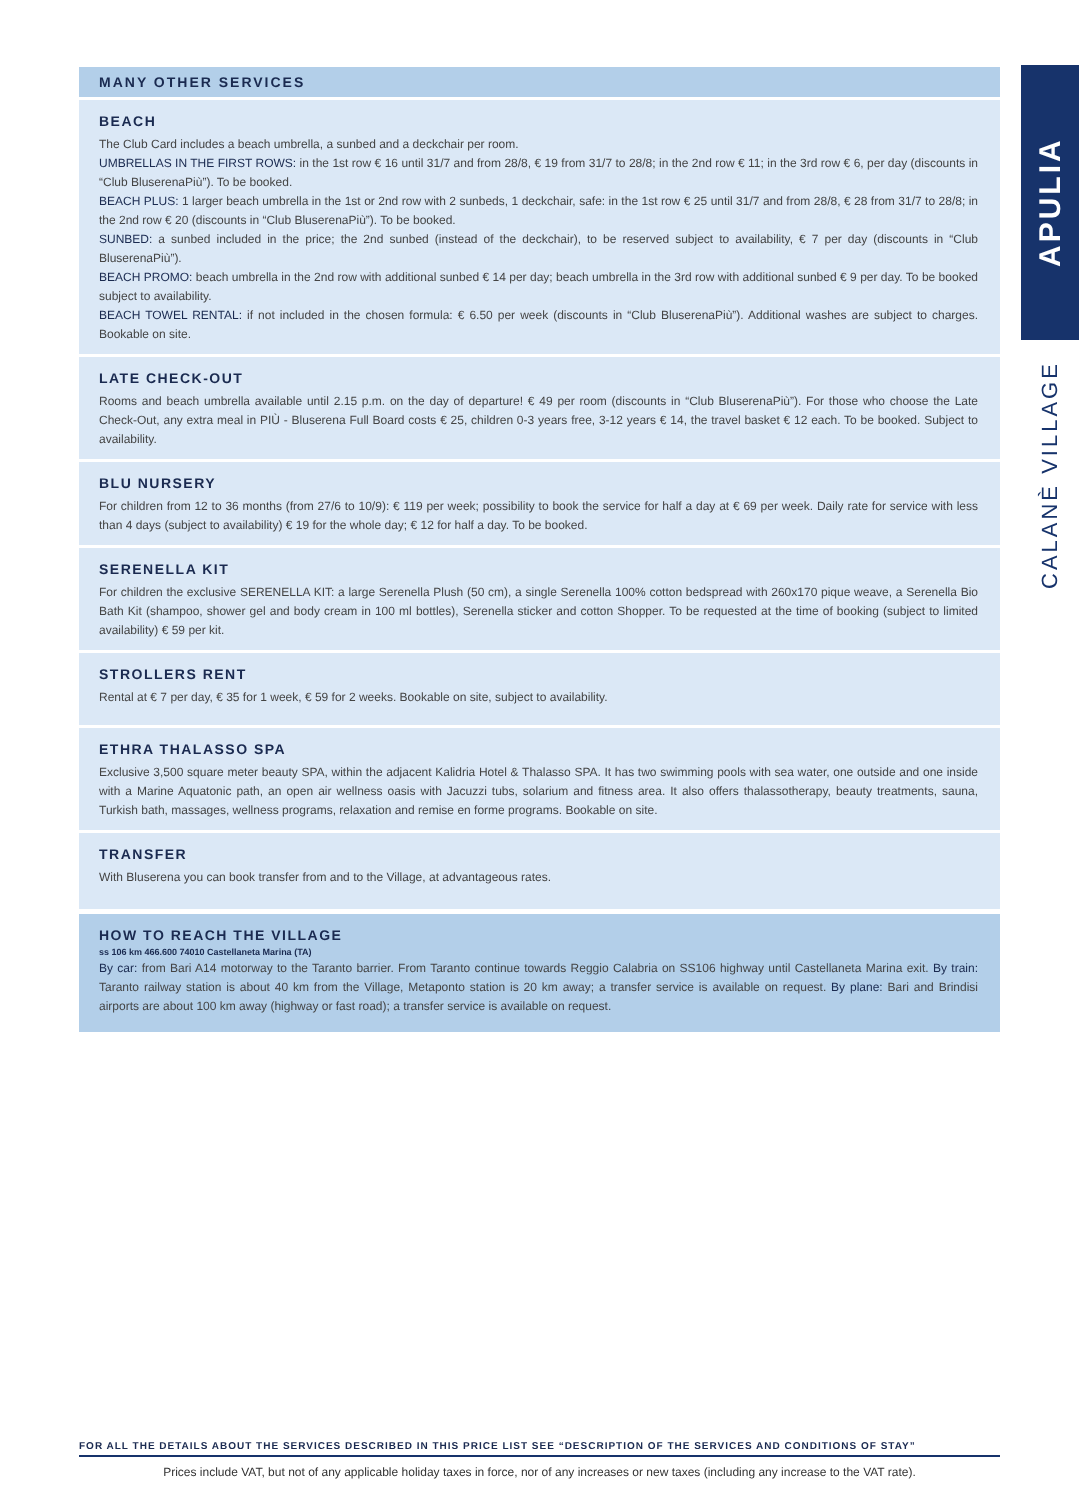MANY OTHER SERVICES
BEACH
The Club Card includes a beach umbrella, a sunbed and a deckchair per room.
UMBRELLAS IN THE FIRST ROWS: in the 1st row € 16 until 31/7 and from 28/8, € 19 from 31/7 to 28/8; in the 2nd row € 11; in the 3rd row € 6, per day (discounts in “Club BluserenaPiù”). To be booked.
BEACH PLUS: 1 larger beach umbrella in the 1st or 2nd row with 2 sunbeds, 1 deckchair, safe: in the 1st row € 25 until 31/7 and from 28/8, € 28 from 31/7 to 28/8; in the 2nd row € 20 (discounts in “Club BluserenaPiù”). To be booked.
SUNBED: a sunbed included in the price; the 2nd sunbed (instead of the deckchair), to be reserved subject to availability, € 7 per day (discounts in “Club BluserenaPiù”).
BEACH PROMO: beach umbrella in the 2nd row with additional sunbed € 14 per day; beach umbrella in the 3rd row with additional sunbed € 9 per day. To be booked subject to availability.
BEACH TOWEL RENTAL: if not included in the chosen formula: € 6.50 per week (discounts in “Club BluserenaPiù”). Additional washes are subject to charges. Bookable on site.
LATE CHECK-OUT
Rooms and beach umbrella available until 2.15 p.m. on the day of departure! € 49 per room (discounts in “Club BluserenaPiù”). For those who choose the Late Check-Out, any extra meal in PIÙ - Bluserena Full Board costs € 25, children 0-3 years free, 3-12 years € 14, the travel basket € 12 each. To be booked. Subject to availability.
BLU NURSERY
For children from 12 to 36 months (from 27/6 to 10/9): € 119 per week; possibility to book the service for half a day at € 69 per week. Daily rate for service with less than 4 days (subject to availability) € 19 for the whole day; € 12 for half a day. To be booked.
SERENELLA KIT
For children the exclusive SERENELLA KIT: a large Serenella Plush (50 cm), a single Serenella 100% cotton bedspread with 260x170 pique weave, a Serenella Bio Bath Kit (shampoo, shower gel and body cream in 100 ml bottles), Serenella sticker and cotton Shopper. To be requested at the time of booking (subject to limited availability) € 59 per kit.
STROLLERS RENT
Rental at € 7 per day, € 35 for 1 week, € 59 for 2 weeks. Bookable on site, subject to availability.
ETHRA THALASSO SPA
Exclusive 3,500 square meter beauty SPA, within the adjacent Kalidria Hotel & Thalasso SPA. It has two swimming pools with sea water, one outside and one inside with a Marine Aquatonic path, an open air wellness oasis with Jacuzzi tubs, solarium and fitness area. It also offers thalassotherapy, beauty treatments, sauna, Turkish bath, massages, wellness programs, relaxation and remise en forme programs. Bookable on site.
TRANSFER
With Bluserena you can book transfer from and to the Village, at advantageous rates.
HOW TO REACH THE VILLAGE
ss 106 km 466.600 74010 Castellaneta Marina (TA)
By car: from Bari A14 motorway to the Taranto barrier. From Taranto continue towards Reggio Calabria on SS106 highway until Castellaneta Marina exit. By train: Taranto railway station is about 40 km from the Village, Metaponto station is 20 km away; a transfer service is available on request. By plane: Bari and Brindisi airports are about 100 km away (highway or fast road); a transfer service is available on request.
APULIA
CALANÈ VILLAGE
FOR ALL THE DETAILS ABOUT THE SERVICES DESCRIBED IN THIS PRICE LIST SEE “DESCRIPTION OF THE SERVICES AND CONDITIONS OF STAY”
Prices include VAT, but not of any applicable holiday taxes in force, nor of any increases or new taxes (including any increase to the VAT rate).